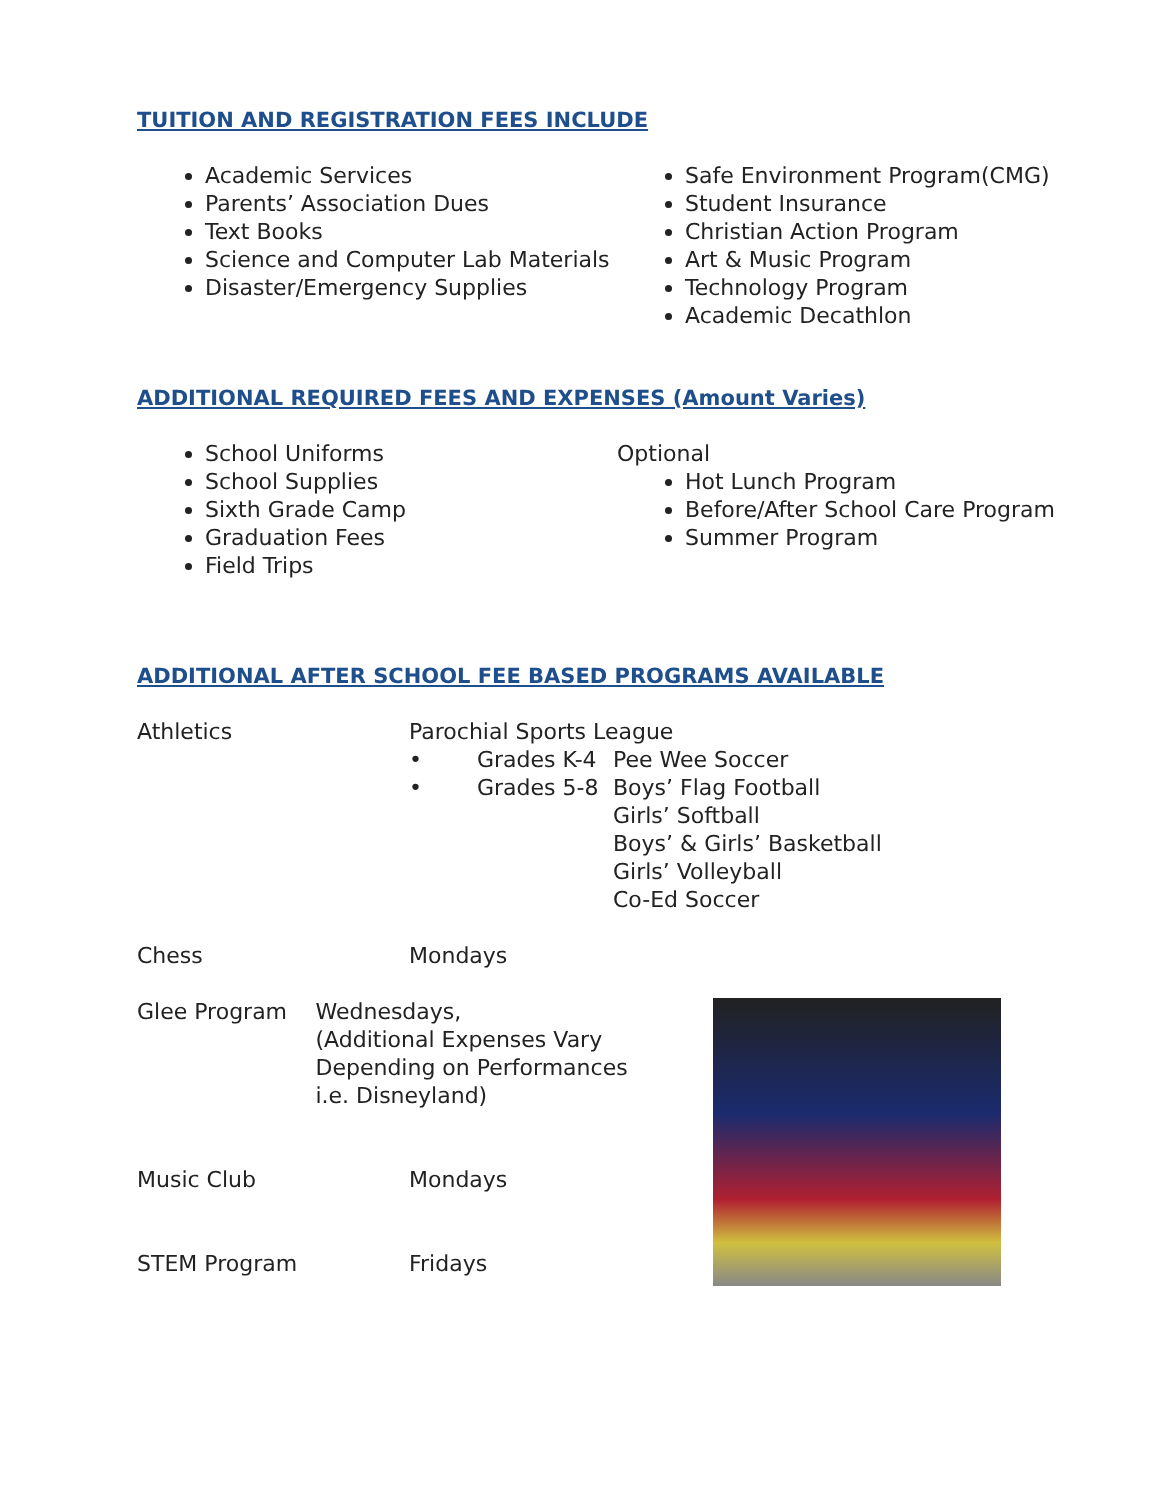TUITION AND REGISTRATION FEES INCLUDE
Academic Services
Parents’ Association Dues
Text Books
Science and Computer Lab Materials
Disaster/Emergency Supplies
Safe Environment Program(CMG)
Student Insurance
Christian Action Program
Art & Music Program
Technology Program
Academic Decathlon
ADDITIONAL REQUIRED FEES AND EXPENSES (Amount Varies)
School Uniforms
School Supplies
Sixth Grade Camp
Graduation Fees
Field Trips
Optional
Hot Lunch Program
Before/After School Care Program
Summer Program
ADDITIONAL AFTER SCHOOL FEE BASED PROGRAMS AVAILABLE
Athletics Parochial Sports League
• Grades K-4 Pee Wee Soccer
• Grades 5-8 Boys’ Flag Football
Girls’ Softball
Boys’ & Girls’ Basketball
Girls’ Volleyball
Co-Ed Soccer
Chess Mondays
Glee Program Wednesdays,
(Additional Expenses Vary Depending on Performances
i.e. Disneyland)
Music Club Mondays
STEM Program Fridays